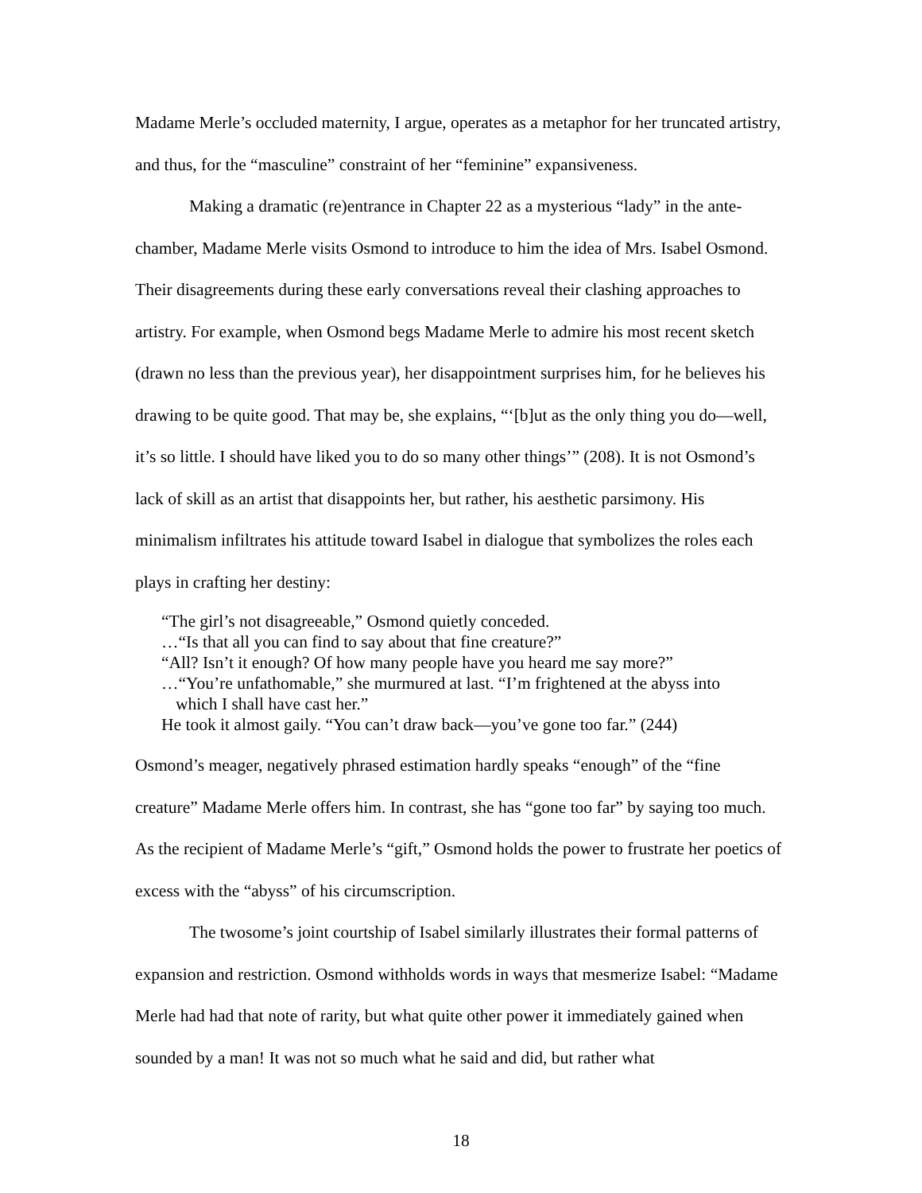Madame Merle’s occluded maternity, I argue, operates as a metaphor for her truncated artistry, and thus, for the “masculine” constraint of her “feminine” expansiveness.
Making a dramatic (re)entrance in Chapter 22 as a mysterious “lady” in the ante-chamber, Madame Merle visits Osmond to introduce to him the idea of Mrs. Isabel Osmond. Their disagreements during these early conversations reveal their clashing approaches to artistry. For example, when Osmond begs Madame Merle to admire his most recent sketch (drawn no less than the previous year), her disappointment surprises him, for he believes his drawing to be quite good. That may be, she explains, “‘[b]ut as the only thing you do—well, it’s so little. I should have liked you to do so many other things’” (208). It is not Osmond’s lack of skill as an artist that disappoints her, but rather, his aesthetic parsimony. His minimalism infiltrates his attitude toward Isabel in dialogue that symbolizes the roles each plays in crafting her destiny:
“The girl’s not disagreeable,” Osmond quietly conceded.
…“Is that all you can find to say about that fine creature?”
“All? Isn’t it enough? Of how many people have you heard me say more?”
…“You’re unfathomable,” she murmured at last. “I’m frightened at the abyss into
which I shall have cast her.”
He took it almost gaily. “You can’t draw back—you’ve gone too far.” (244)
Osmond’s meager, negatively phrased estimation hardly speaks “enough” of the “fine creature” Madame Merle offers him. In contrast, she has “gone too far” by saying too much. As the recipient of Madame Merle’s “gift,” Osmond holds the power to frustrate her poetics of excess with the “abyss” of his circumscription.
The twosome’s joint courtship of Isabel similarly illustrates their formal patterns of expansion and restriction. Osmond withholds words in ways that mesmerize Isabel: “Madame Merle had had that note of rarity, but what quite other power it immediately gained when sounded by a man! It was not so much what he said and did, but rather what
18